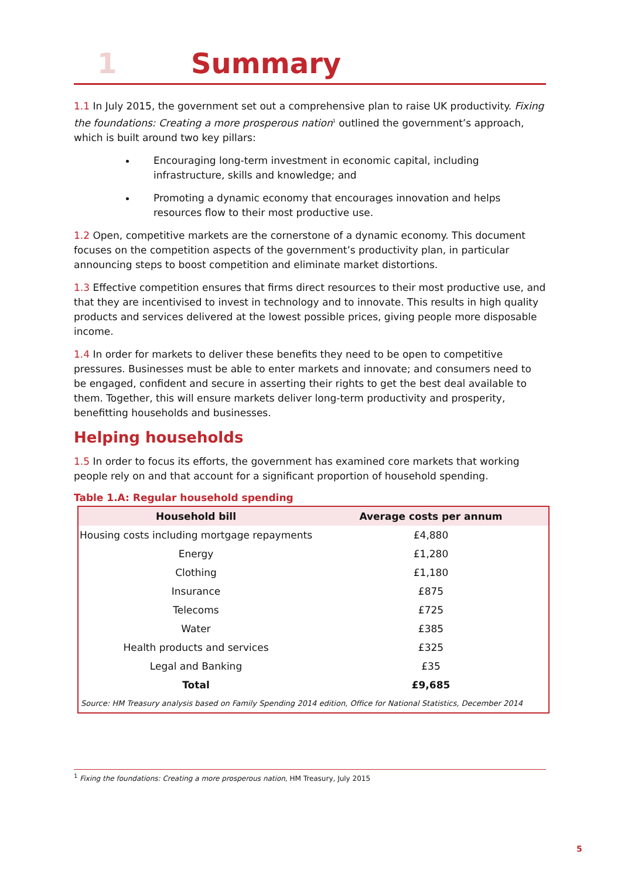1 Summary
1.1 In July 2015, the government set out a comprehensive plan to raise UK productivity. Fixing the foundations: Creating a more prosperous nation<sup>1</sup> outlined the government’s approach, which is built around two key pillars:
Encouraging long-term investment in economic capital, including infrastructure, skills and knowledge; and
Promoting a dynamic economy that encourages innovation and helps resources flow to their most productive use.
1.2 Open, competitive markets are the cornerstone of a dynamic economy. This document focuses on the competition aspects of the government’s productivity plan, in particular announcing steps to boost competition and eliminate market distortions.
1.3 Effective competition ensures that firms direct resources to their most productive use, and that they are incentivised to invest in technology and to innovate. This results in high quality products and services delivered at the lowest possible prices, giving people more disposable income.
1.4 In order for markets to deliver these benefits they need to be open to competitive pressures. Businesses must be able to enter markets and innovate; and consumers need to be engaged, confident and secure in asserting their rights to get the best deal available to them. Together, this will ensure markets deliver long-term productivity and prosperity, benefitting households and businesses.
Helping households
1.5 In order to focus its efforts, the government has examined core markets that working people rely on and that account for a significant proportion of household spending.
Table 1.A: Regular household spending
| Household bill | Average costs per annum |
| --- | --- |
| Housing costs including mortgage repayments | £4,880 |
| Energy | £1,280 |
| Clothing | £1,180 |
| Insurance | £875 |
| Telecoms | £725 |
| Water | £385 |
| Health products and services | £325 |
| Legal and Banking | £35 |
| Total | £9,685 |
| Source: HM Treasury analysis based on Family Spending 2014 edition, Office for National Statistics, December 2014 | |
<sup>1</sup> Fixing the foundations: Creating a more prosperous nation, HM Treasury, July 2015
5